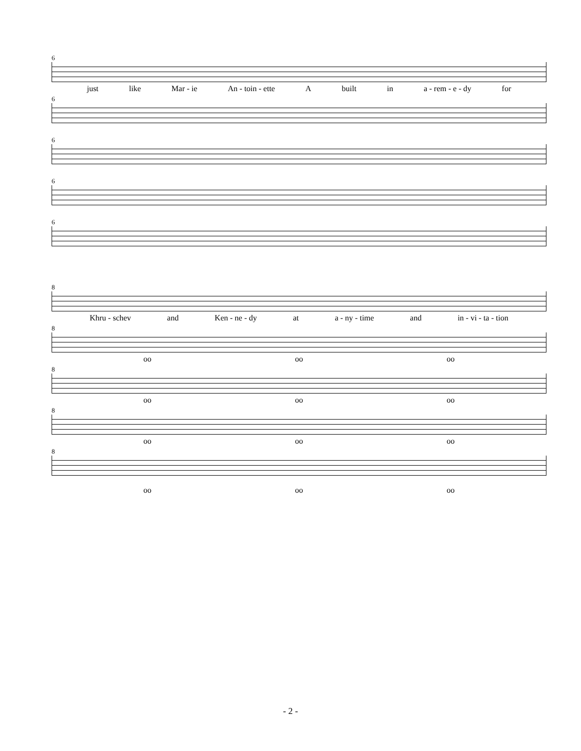6
just like Mar - ie An - toin - ette A built in a - rem - e - dy for
6
6
6
6
8
Khru - schev and Ken - ne - dy at a - ny - time and in - vi - ta - tion
8
oo oo oo
8
oo oo oo
8
oo oo oo
8
oo oo oo
- 2 -